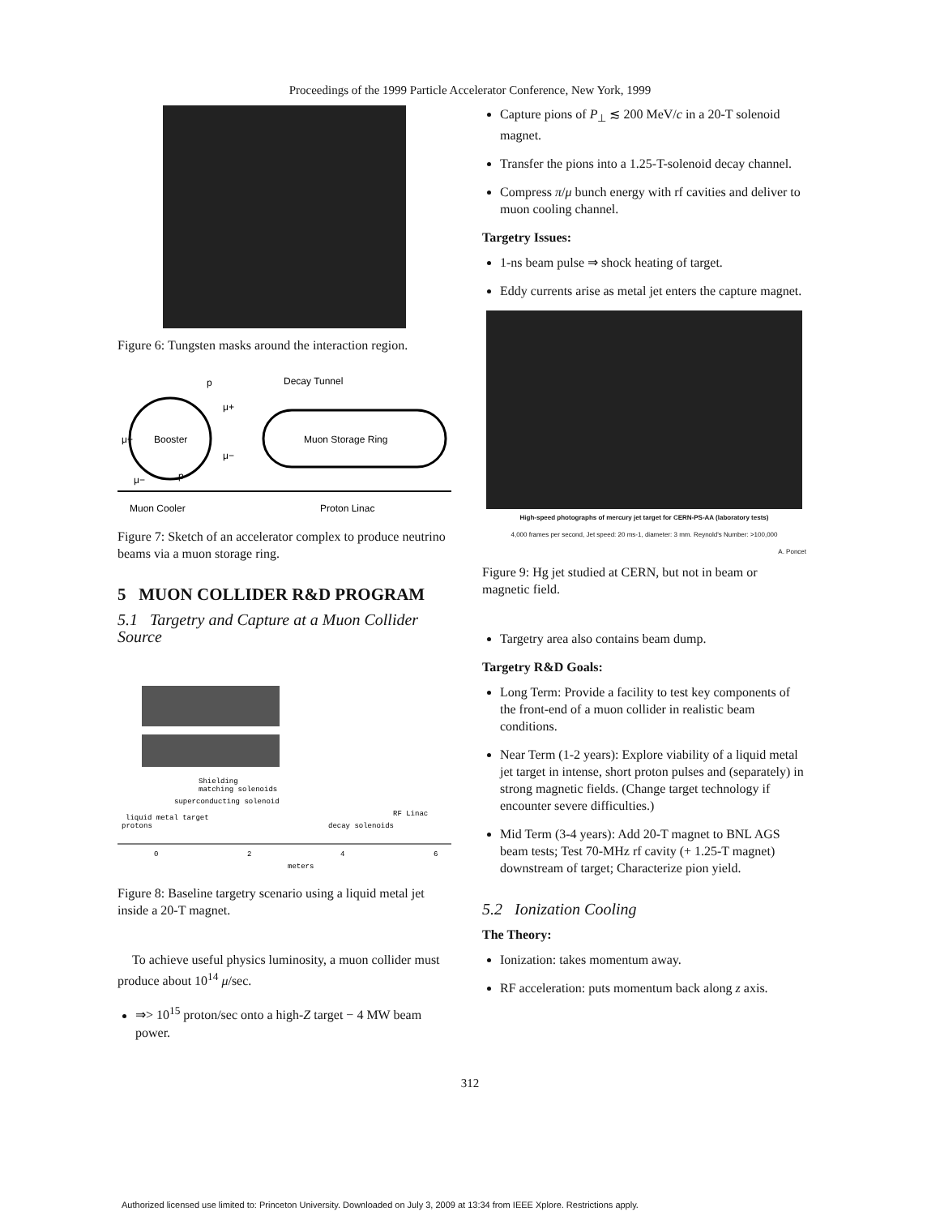Proceedings of the 1999 Particle Accelerator Conference, New York, 1999
Figure 6: Tungsten masks around the interaction region.
p
Decay Tunnel
Booster
Muon Storage Ring
μ+
μ+
μ−
μ−
p
Muon Cooler
Proton Linac
Figure 7: Sketch of an accelerator complex to produce neutrino beams via a muon storage ring.
5 MUON COLLIDER R&D PROGRAM
5.1 Targetry and Capture at a Muon Collider Source
Shielding
matching solenoids
superconducting solenoid
liquid metal target
protons
RF Linac
decay solenoids
0
2
4
6
meters
Figure 8: Baseline targetry scenario using a liquid metal jet inside a 20-T magnet.
To achieve useful physics luminosity, a muon collider must produce about 10<sup>14</sup> μ/sec.
⇒> 10<sup>15</sup> proton/sec onto a high-Z target − 4 MW beam power.
Capture pions of P<sub>⊥</sub> ≲ 200 MeV/c in a 20-T solenoid magnet.
Transfer the pions into a 1.25-T-solenoid decay channel.
Compress π/μ bunch energy with rf cavities and deliver to muon cooling channel.
Targetry Issues:
1-ns beam pulse ⇒ shock heating of target.
Eddy currents arise as metal jet enters the capture magnet.
High-speed photographs of mercury jet target for CERN-PS-AA (laboratory tests)
4,000 frames per second, Jet speed: 20 ms-1, diameter: 3 mm. Reynold's Number: >100,000
A. Poncet
Figure 9: Hg jet studied at CERN, but not in beam or magnetic field.
Targetry area also contains beam dump.
Targetry R&D Goals:
Long Term: Provide a facility to test key components of the front-end of a muon collider in realistic beam conditions.
Near Term (1-2 years): Explore viability of a liquid metal jet target in intense, short proton pulses and (separately) in strong magnetic fields. (Change target technology if encounter severe difficulties.)
Mid Term (3-4 years): Add 20-T magnet to BNL AGS beam tests; Test 70-MHz rf cavity (+ 1.25-T magnet) downstream of target; Characterize pion yield.
5.2 Ionization Cooling
The Theory:
Ionization: takes momentum away.
RF acceleration: puts momentum back along z axis.
312
Authorized licensed use limited to: Princeton University. Downloaded on July 3, 2009 at 13:34 from IEEE Xplore. Restrictions apply.